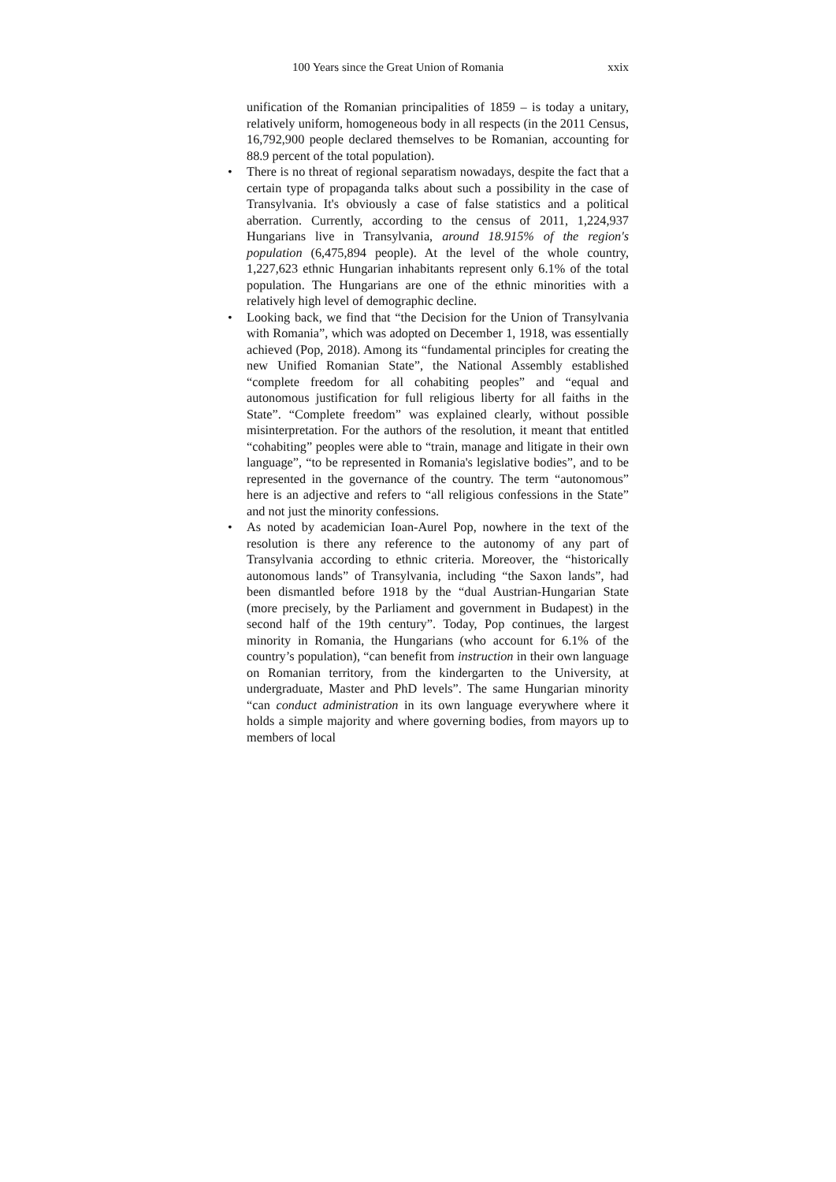100 Years since the Great Union of Romania xxix
unification of the Romanian principalities of 1859 – is today a unitary, relatively uniform, homogeneous body in all respects (in the 2011 Census, 16,792,900 people declared themselves to be Romanian, accounting for 88.9 percent of the total population).
• There is no threat of regional separatism nowadays, despite the fact that a certain type of propaganda talks about such a possibility in the case of Transylvania. It's obviously a case of false statistics and a political aberration. Currently, according to the census of 2011, 1,224,937 Hungarians live in Transylvania, around 18.915% of the region's population (6,475,894 people). At the level of the whole country, 1,227,623 ethnic Hungarian inhabitants represent only 6.1% of the total population. The Hungarians are one of the ethnic minorities with a relatively high level of demographic decline.
• Looking back, we find that “the Decision for the Union of Transylvania with Romania”, which was adopted on December 1, 1918, was essentially achieved (Pop, 2018). Among its “fundamental principles for creating the new Unified Romanian State”, the National Assembly established “complete freedom for all cohabiting peoples” and “equal and autonomous justification for full religious liberty for all faiths in the State”. “Complete freedom” was explained clearly, without possible misinterpretation. For the authors of the resolution, it meant that entitled “cohabiting” peoples were able to “train, manage and litigate in their own language”, “to be represented in Romania's legislative bodies”, and to be represented in the governance of the country. The term “autonomous” here is an adjective and refers to “all religious confessions in the State” and not just the minority confessions.
• As noted by academician Ioan-Aurel Pop, nowhere in the text of the resolution is there any reference to the autonomy of any part of Transylvania according to ethnic criteria. Moreover, the “historically autonomous lands” of Transylvania, including “the Saxon lands”, had been dismantled before 1918 by the “dual Austrian-Hungarian State (more precisely, by the Parliament and government in Budapest) in the second half of the 19th century”. Today, Pop continues, the largest minority in Romania, the Hungarians (who account for 6.1% of the country’s population), “can benefit from instruction in their own language on Romanian territory, from the kindergarten to the University, at undergraduate, Master and PhD levels”. The same Hungarian minority “can conduct administration in its own language everywhere where it holds a simple majority and where governing bodies, from mayors up to members of local